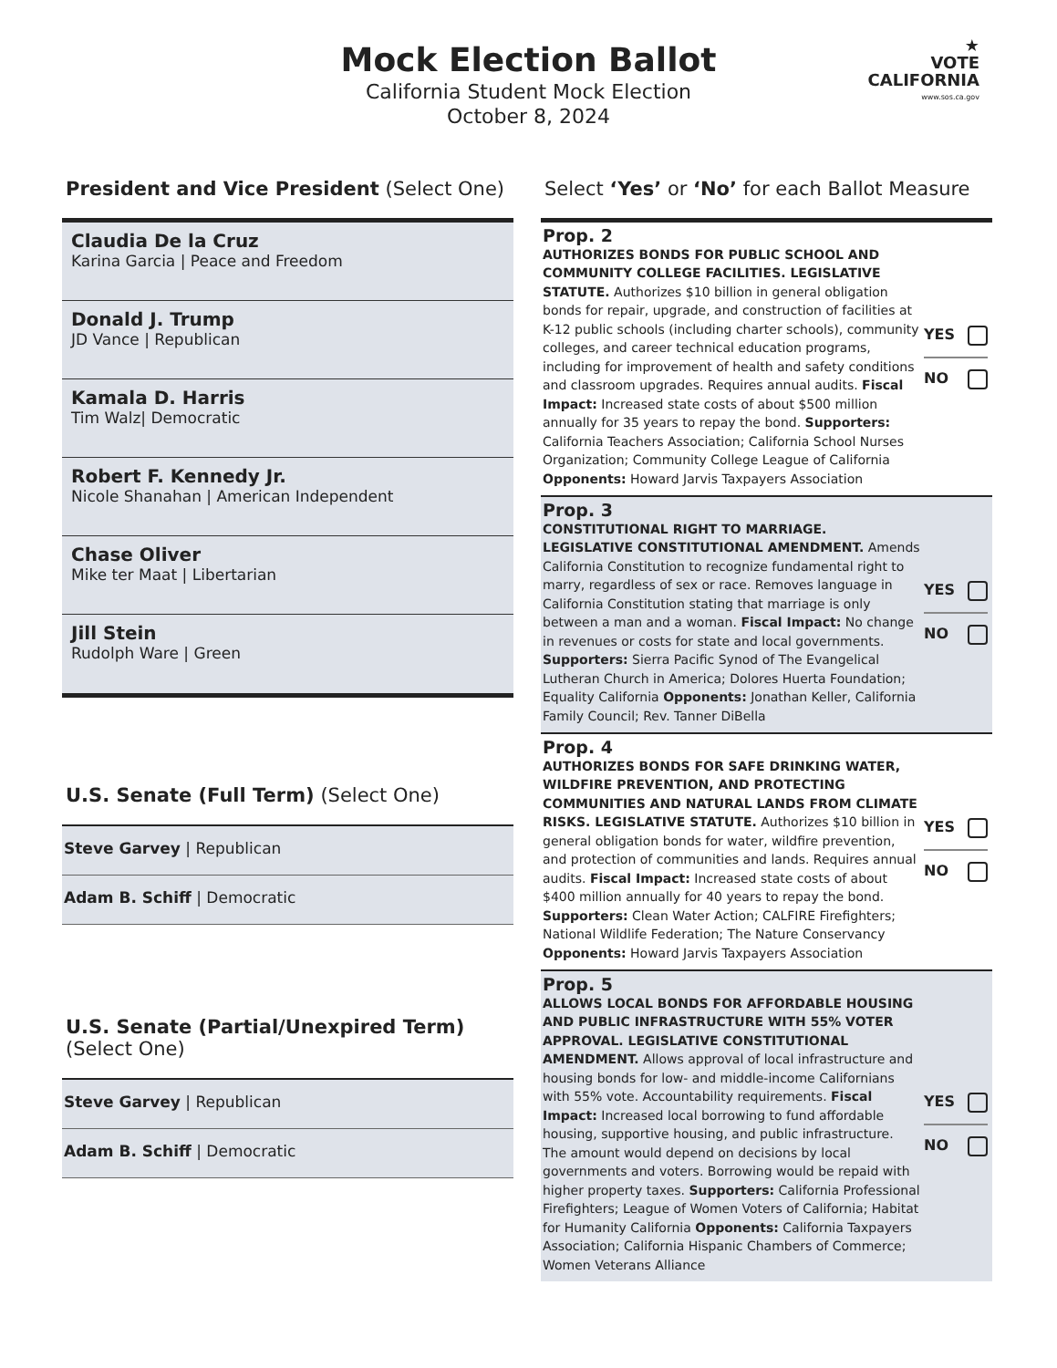Mock Election Ballot
California Student Mock Election
October 8, 2024
★
VOTE
CALIFORNIA
www.sos.ca.gov
President and Vice President (Select One)
Claudia De la Cruz
Karina Garcia | Peace and Freedom
Donald J. Trump
JD Vance | Republican
Kamala D. Harris
Tim Walz| Democratic
Robert F. Kennedy Jr.
Nicole Shanahan | American Independent
Chase Oliver
Mike ter Maat | Libertarian
Jill Stein
Rudolph Ware | Green
U.S. Senate (Full Term) (Select One)
Steve Garvey | Republican
Adam B. Schiff | Democratic
U.S. Senate (Partial/Unexpired Term) (Select One)
Steve Garvey | Republican
Adam B. Schiff | Democratic
Select ‘Yes’ or ‘No’ for each Ballot Measure
Prop. 2
AUTHORIZES BONDS FOR PUBLIC SCHOOL AND COMMUNITY COLLEGE FACILITIES. LEGISLATIVE STATUTE. Authorizes $10 billion in general obligation bonds for repair, upgrade, and construction of facilities at K-12 public schools (including charter schools), community colleges, and career technical education programs, including for improvement of health and safety conditions and classroom upgrades. Requires annual audits. Fiscal Impact: Increased state costs of about $500 million annually for 35 years to repay the bond. Supporters: California Teachers Association; California School Nurses Organization; Community College League of California Opponents: Howard Jarvis Taxpayers Association
YES
NO
Prop. 3
CONSTITUTIONAL RIGHT TO MARRIAGE. LEGISLATIVE CONSTITUTIONAL AMENDMENT. Amends California Constitution to recognize fundamental right to marry, regardless of sex or race. Removes language in California Constitution stating that marriage is only between a man and a woman. Fiscal Impact: No change in revenues or costs for state and local governments. Supporters: Sierra Pacific Synod of The Evangelical Lutheran Church in America; Dolores Huerta Foundation; Equality California Opponents: Jonathan Keller, California Family Council; Rev. Tanner DiBella
YES
NO
Prop. 4
AUTHORIZES BONDS FOR SAFE DRINKING WATER, WILDFIRE PREVENTION, AND PROTECTING COMMUNITIES AND NATURAL LANDS FROM CLIMATE RISKS. LEGISLATIVE STATUTE. Authorizes $10 billion in general obligation bonds for water, wildfire prevention, and protection of communities and lands. Requires annual audits. Fiscal Impact: Increased state costs of about $400 million annually for 40 years to repay the bond. Supporters: Clean Water Action; CALFIRE Firefighters; National Wildlife Federation; The Nature Conservancy Opponents: Howard Jarvis Taxpayers Association
YES
NO
Prop. 5
ALLOWS LOCAL BONDS FOR AFFORDABLE HOUSING AND PUBLIC INFRASTRUCTURE WITH 55% VOTER APPROVAL. LEGISLATIVE CONSTITUTIONAL AMENDMENT. Allows approval of local infrastructure and housing bonds for low- and middle-income Californians with 55% vote. Accountability requirements. Fiscal Impact: Increased local borrowing to fund affordable housing, supportive housing, and public infrastructure. The amount would depend on decisions by local governments and voters. Borrowing would be repaid with higher property taxes. Supporters: California Professional Firefighters; League of Women Voters of California; Habitat for Humanity California Opponents: California Taxpayers Association; California Hispanic Chambers of Commerce; Women Veterans Alliance
YES
NO